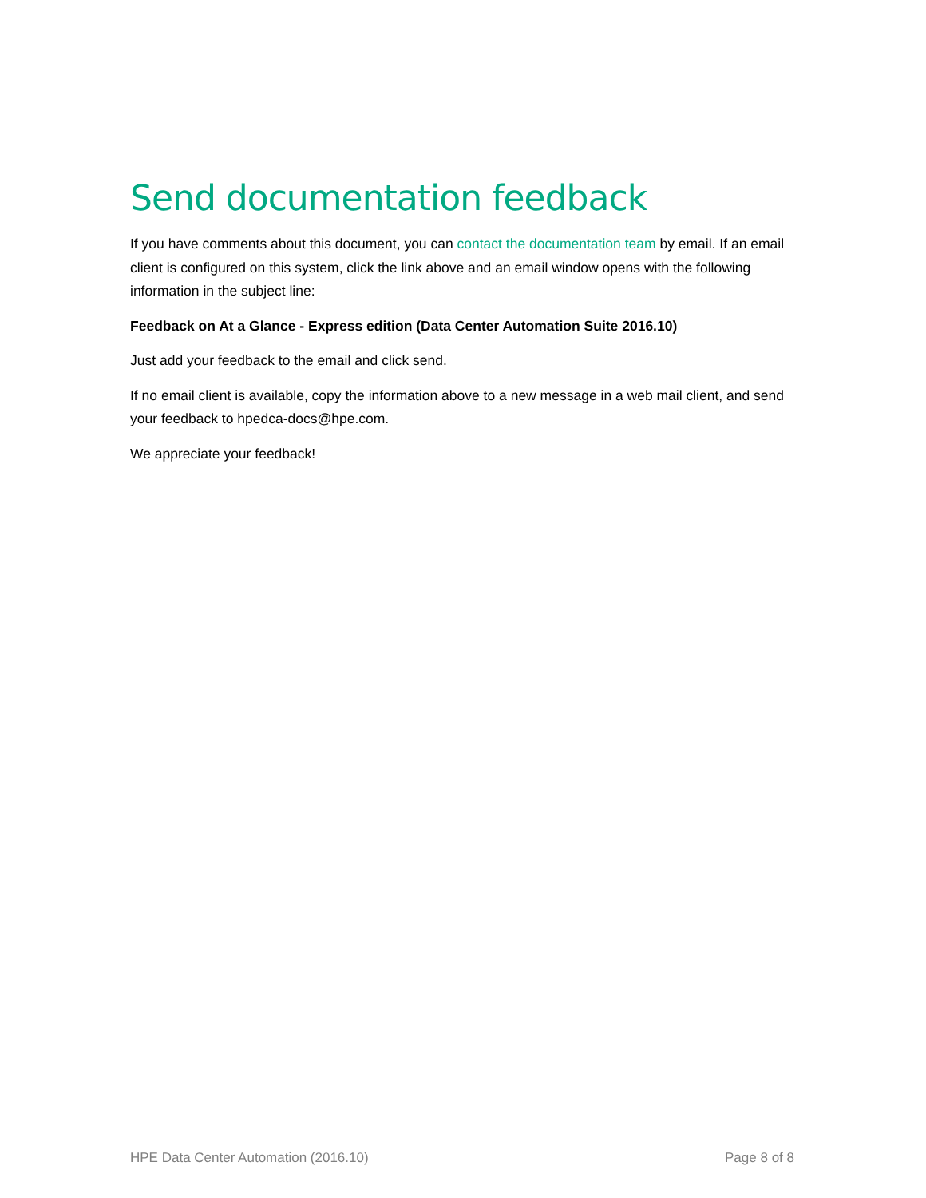Send documentation feedback
If you have comments about this document, you can contact the documentation team by email. If an email client is configured on this system, click the link above and an email window opens with the following information in the subject line:
Feedback on At a Glance - Express edition (Data Center Automation Suite 2016.10)
Just add your feedback to the email and click send.
If no email client is available, copy the information above to a new message in a web mail client, and send your feedback to hpedca-docs@hpe.com.
We appreciate your feedback!
HPE Data Center Automation (2016.10) Page 8 of 8